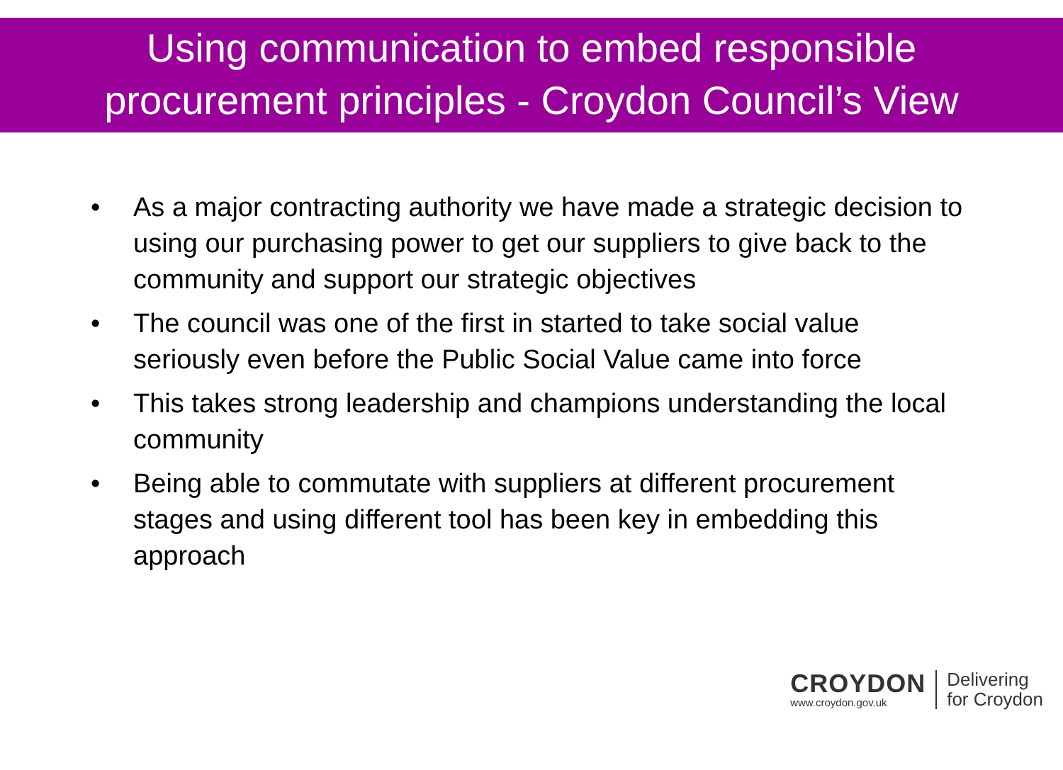Using communication to embed responsible
procurement principles - Croydon Council’s View
• As a major contracting authority we have made a strategic decision to using our purchasing power to get our suppliers to give back to the community and support our strategic objectives
• The council was one of the first in started to take social value seriously even before the Public Social Value came into force
• This takes strong leadership and champions understanding the local community
• Being able to commutate with suppliers at different procurement stages and using different tool has been key in embedding this approach
CROYDON
www.croydon.gov.uk
Delivering
for Croydon